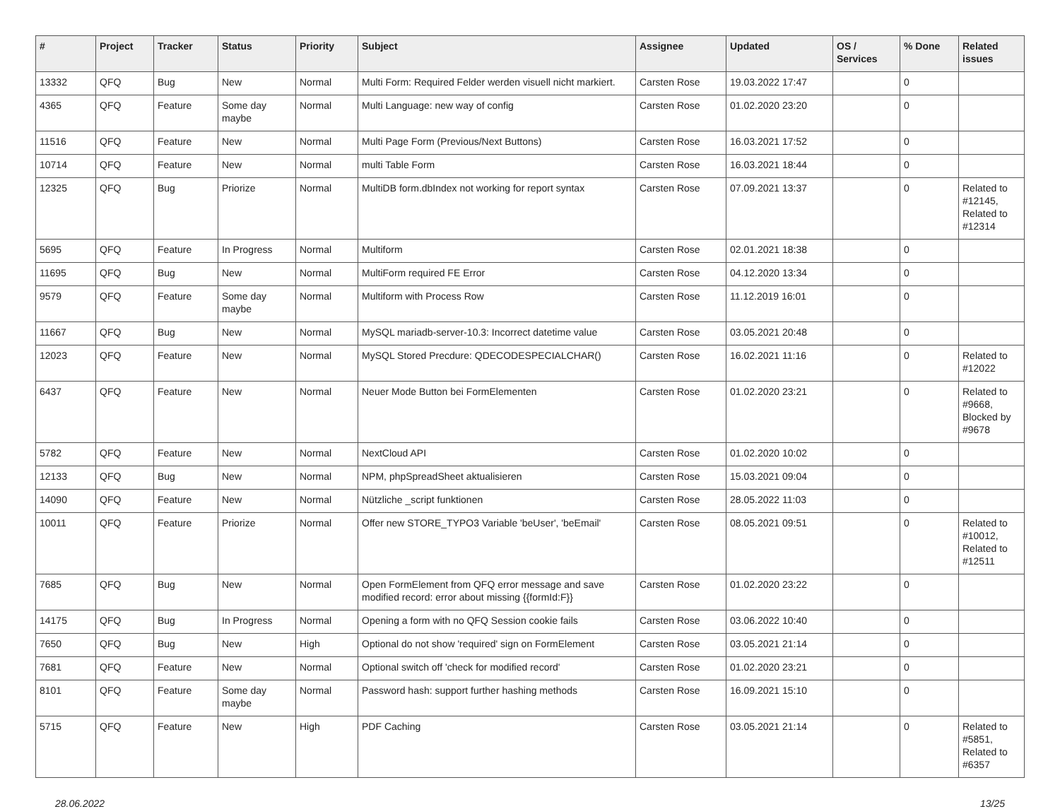| # | Project | Tracker | Status | Priority | Subject | Assignee | Updated | OS / Services | % Done | Related issues |
| --- | --- | --- | --- | --- | --- | --- | --- | --- | --- | --- |
| 13332 | QFQ | Bug | New | Normal | Multi Form: Required Felder werden visuell nicht markiert. | Carsten Rose | 19.03.2022 17:47 | | 0 | |
| 4365 | QFQ | Feature | Some day maybe | Normal | Multi Language: new way of config | Carsten Rose | 01.02.2020 23:20 | | 0 | |
| 11516 | QFQ | Feature | New | Normal | Multi Page Form (Previous/Next Buttons) | Carsten Rose | 16.03.2021 17:52 | | 0 | |
| 10714 | QFQ | Feature | New | Normal | multi Table Form | Carsten Rose | 16.03.2021 18:44 | | 0 | |
| 12325 | QFQ | Bug | Priorize | Normal | MultiDB form.dbIndex not working for report syntax | Carsten Rose | 07.09.2021 13:37 | | 0 | Related to #12145, Related to #12314 |
| 5695 | QFQ | Feature | In Progress | Normal | Multiform | Carsten Rose | 02.01.2021 18:38 | | 0 | |
| 11695 | QFQ | Bug | New | Normal | MultiForm required FE Error | Carsten Rose | 04.12.2020 13:34 | | 0 | |
| 9579 | QFQ | Feature | Some day maybe | Normal | Multiform with Process Row | Carsten Rose | 11.12.2019 16:01 | | 0 | |
| 11667 | QFQ | Bug | New | Normal | MySQL mariadb-server-10.3: Incorrect datetime value | Carsten Rose | 03.05.2021 20:48 | | 0 | |
| 12023 | QFQ | Feature | New | Normal | MySQL Stored Precdure: QDECODESPECIALCHAR() | Carsten Rose | 16.02.2021 11:16 | | 0 | Related to #12022 |
| 6437 | QFQ | Feature | New | Normal | Neuer Mode Button bei FormElementen | Carsten Rose | 01.02.2020 23:21 | | 0 | Related to #9668, Blocked by #9678 |
| 5782 | QFQ | Feature | New | Normal | NextCloud API | Carsten Rose | 01.02.2020 10:02 | | 0 | |
| 12133 | QFQ | Bug | New | Normal | NPM, phpSpreadSheet aktualisieren | Carsten Rose | 15.03.2021 09:04 | | 0 | |
| 14090 | QFQ | Feature | New | Normal | Nützliche _script funktionen | Carsten Rose | 28.05.2022 11:03 | | 0 | |
| 10011 | QFQ | Feature | Priorize | Normal | Offer new STORE_TYPO3 Variable 'beUser', 'beEmail' | Carsten Rose | 08.05.2021 09:51 | | 0 | Related to #10012, Related to #12511 |
| 7685 | QFQ | Bug | New | Normal | Open FormElement from QFQ error message and save modified record: error about missing {{formId:F}} | Carsten Rose | 01.02.2020 23:22 | | 0 | |
| 14175 | QFQ | Bug | In Progress | Normal | Opening a form with no QFQ Session cookie fails | Carsten Rose | 03.06.2022 10:40 | | 0 | |
| 7650 | QFQ | Bug | New | High | Optional do not show 'required' sign on FormElement | Carsten Rose | 03.05.2021 21:14 | | 0 | |
| 7681 | QFQ | Feature | New | Normal | Optional switch off 'check for modified record' | Carsten Rose | 01.02.2020 23:21 | | 0 | |
| 8101 | QFQ | Feature | Some day maybe | Normal | Password hash: support further hashing methods | Carsten Rose | 16.09.2021 15:10 | | 0 | |
| 5715 | QFQ | Feature | New | High | PDF Caching | Carsten Rose | 03.05.2021 21:14 | | 0 | Related to #5851, Related to #6357 |
28.06.2022 13/25